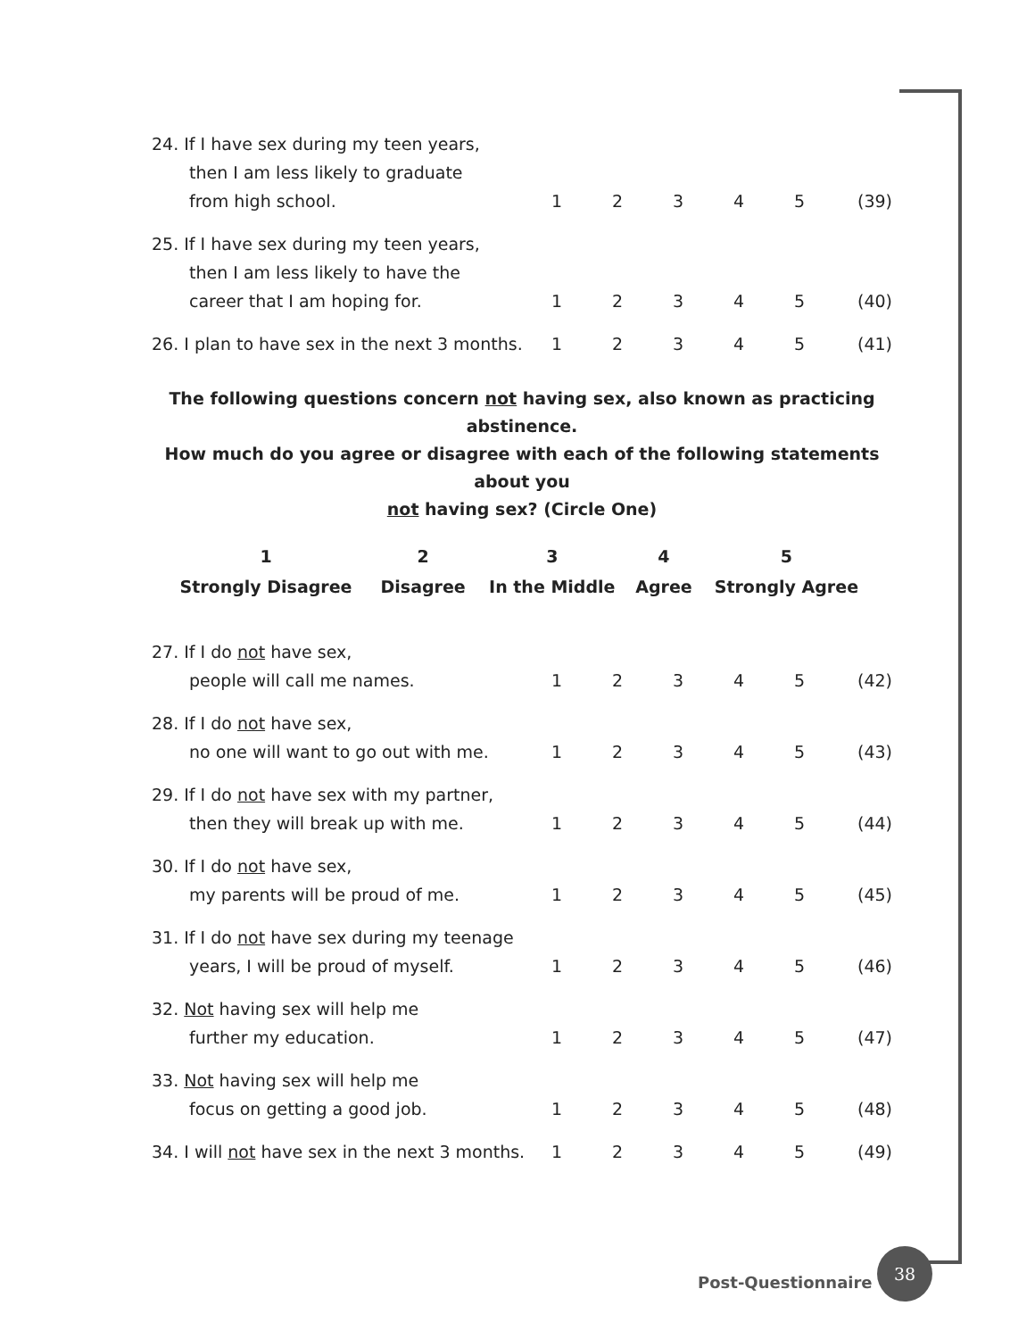| 24. If I have sex during my teen years, then I am less likely to graduate from high school. | 1 | 2 | 3 | 4 | 5 | (39) |
| 25. If I have sex during my teen years, then I am less likely to have the career that I am hoping for. | 1 | 2 | 3 | 4 | 5 | (40) |
| 26. I plan to have sex in the next 3 months. | 1 | 2 | 3 | 4 | 5 | (41) |
The following questions concern not having sex, also known as practicing abstinence.
How much do you agree or disagree with each of the following statements about you
not having sex? (Circle One)
| 1 | 2 | 3 | 4 | 5 |
| Strongly Disagree | Disagree | In the Middle | Agree | Strongly Agree |
| 27. If I do not have sex, people will call me names. | 1 | 2 | 3 | 4 | 5 | (42) |
| 28. If I do not have sex, no one will want to go out with me. | 1 | 2 | 3 | 4 | 5 | (43) |
| 29. If I do not have sex with my partner, then they will break up with me. | 1 | 2 | 3 | 4 | 5 | (44) |
| 30. If I do not have sex, my parents will be proud of me. | 1 | 2 | 3 | 4 | 5 | (45) |
| 31. If I do not have sex during my teenage years, I will be proud of myself. | 1 | 2 | 3 | 4 | 5 | (46) |
| 32. Not having sex will help me further my education. | 1 | 2 | 3 | 4 | 5 | (47) |
| 33. Not having sex will help me focus on getting a good job. | 1 | 2 | 3 | 4 | 5 | (48) |
| 34. I will not have sex in the next 3 months. | 1 | 2 | 3 | 4 | 5 | (49) |
Post-Questionnaire
38